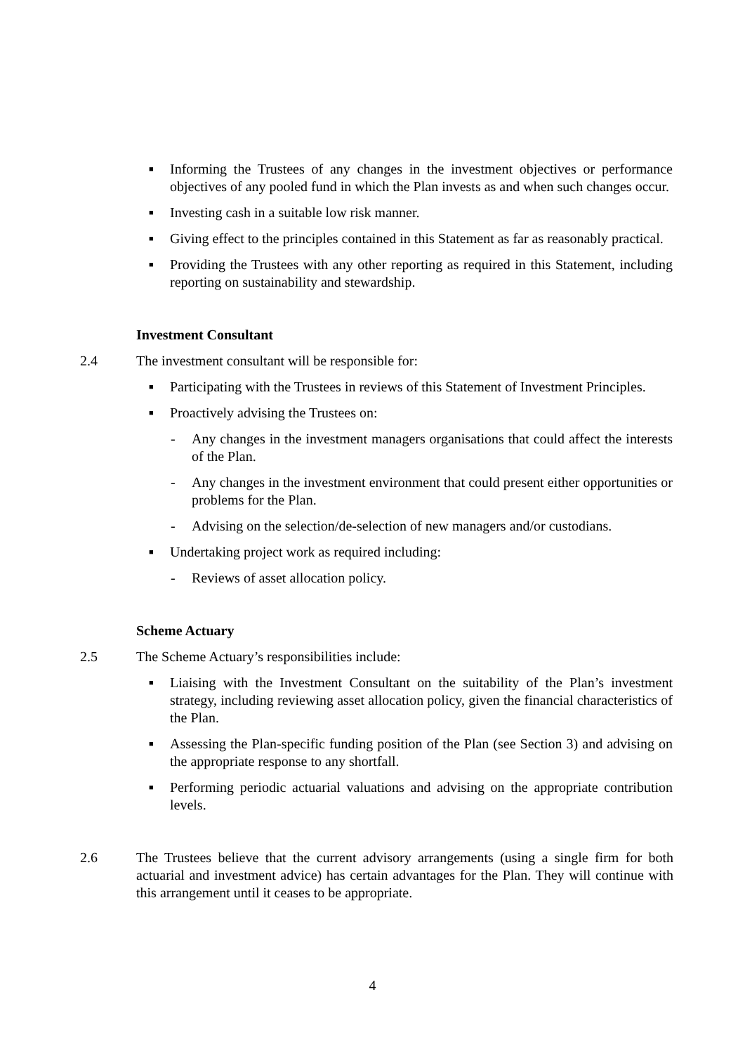■ Informing the Trustees of any changes in the investment objectives or performance objectives of any pooled fund in which the Plan invests as and when such changes occur.
■ Investing cash in a suitable low risk manner.
■ Giving effect to the principles contained in this Statement as far as reasonably practical.
■ Providing the Trustees with any other reporting as required in this Statement, including reporting on sustainability and stewardship.
Investment Consultant
2.4 The investment consultant will be responsible for:
■ Participating with the Trustees in reviews of this Statement of Investment Principles.
■ Proactively advising the Trustees on:
- Any changes in the investment managers organisations that could affect the interests of the Plan.
- Any changes in the investment environment that could present either opportunities or problems for the Plan.
- Advising on the selection/de-selection of new managers and/or custodians.
■ Undertaking project work as required including:
- Reviews of asset allocation policy.
Scheme Actuary
2.5 The Scheme Actuary’s responsibilities include:
■ Liaising with the Investment Consultant on the suitability of the Plan’s investment strategy, including reviewing asset allocation policy, given the financial characteristics of the Plan.
■ Assessing the Plan-specific funding position of the Plan (see Section 3) and advising on the appropriate response to any shortfall.
■ Performing periodic actuarial valuations and advising on the appropriate contribution levels.
2.6 The Trustees believe that the current advisory arrangements (using a single firm for both actuarial and investment advice) has certain advantages for the Plan. They will continue with this arrangement until it ceases to be appropriate.
4